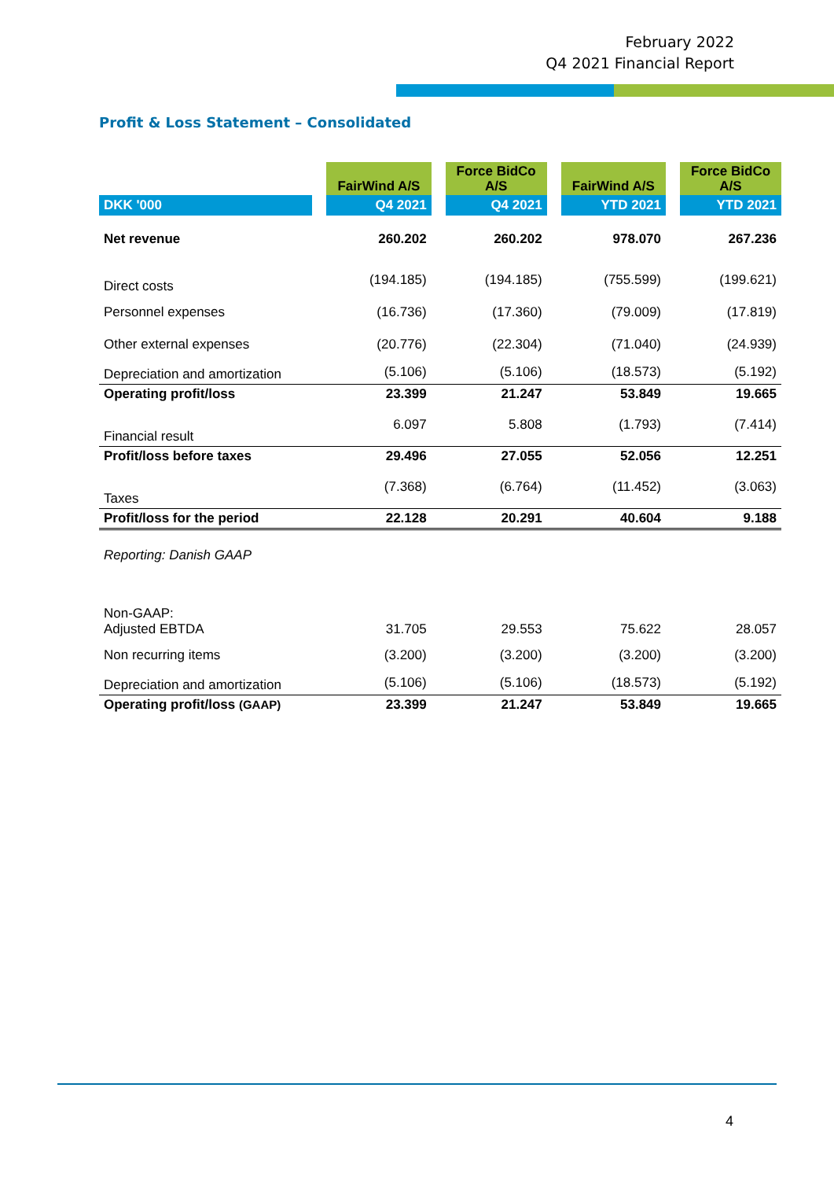February 2022
Q4 2021 Financial Report
Profit & Loss Statement – Consolidated
| | | FairWind A/S | | Force BidCo A/S | | FairWind A/S | | Force BidCo A/S |
| --- | --- | --- | --- | --- | --- | --- | --- | --- |
| DKK '000 | | Q4 2021 | | Q4 2021 | | YTD 2021 | | YTD 2021 |
| Net revenue | | 260.202 | | 260.202 | | 978.070 | | 267.236 |
| Direct costs | | (194.185) | | (194.185) | | (755.599) | | (199.621) |
| Personnel expenses | | (16.736) | | (17.360) | | (79.009) | | (17.819) |
| Other external expenses | | (20.776) | | (22.304) | | (71.040) | | (24.939) |
| Depreciation and amortization | | (5.106) | | (5.106) | | (18.573) | | (5.192) |
| Operating profit/loss | | 23.399 | | 21.247 | | 53.849 | | 19.665 |
| Financial result | | 6.097 | | 5.808 | | (1.793) | | (7.414) |
| Profit/loss before taxes | | 29.496 | | 27.055 | | 52.056 | | 12.251 |
| Taxes | | (7.368) | | (6.764) | | (11.452) | | (3.063) |
| Profit/loss for the period | | 22.128 | | 20.291 | | 40.604 | | 9.188 |
| Reporting: Danish GAAP | | | | | | | | |
| Non-GAAP: Adjusted EBTDA | | 31.705 | | 29.553 | | 75.622 | | 28.057 |
| Non recurring items | | (3.200) | | (3.200) | | (3.200) | | (3.200) |
| Depreciation and amortization | | (5.106) | | (5.106) | | (18.573) | | (5.192) |
| Operating profit/loss (GAAP) | | 23.399 | | 21.247 | | 53.849 | | 19.665 |
4